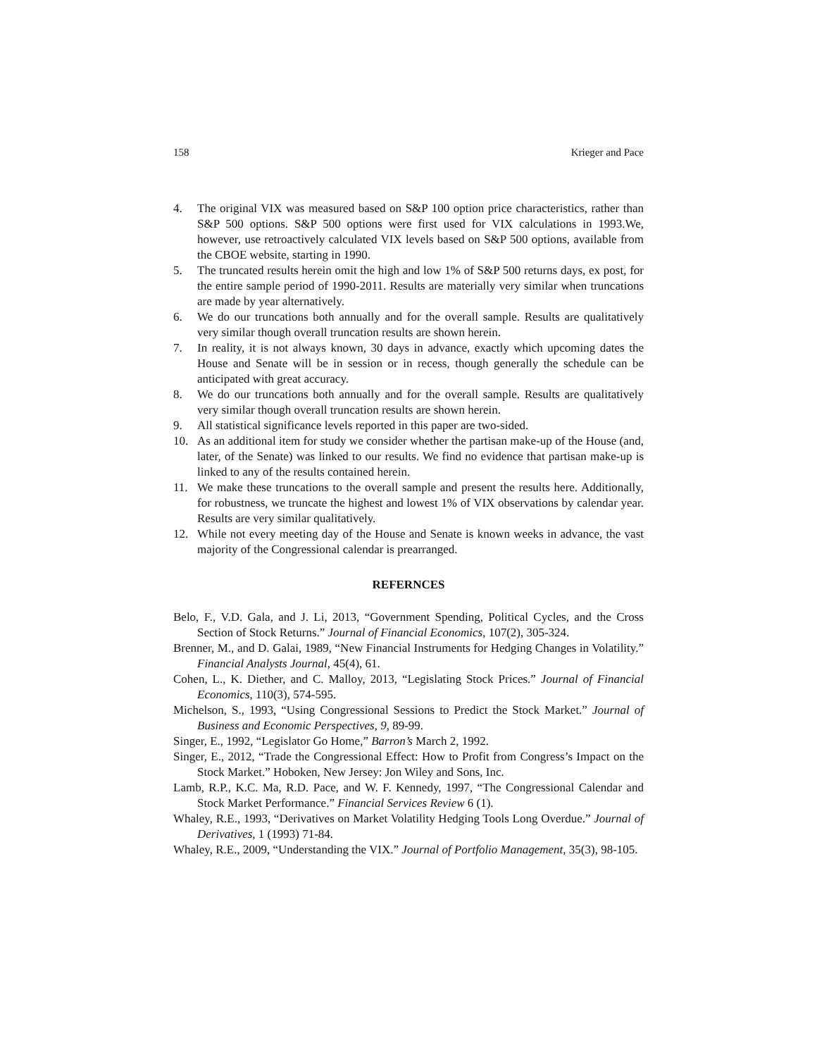158 Krieger and Pace
4. The original VIX was measured based on S&P 100 option price characteristics, rather than S&P 500 options. S&P 500 options were first used for VIX calculations in 1993.We, however, use retroactively calculated VIX levels based on S&P 500 options, available from the CBOE website, starting in 1990.
5. The truncated results herein omit the high and low 1% of S&P 500 returns days, ex post, for the entire sample period of 1990-2011. Results are materially very similar when truncations are made by year alternatively.
6. We do our truncations both annually and for the overall sample. Results are qualitatively very similar though overall truncation results are shown herein.
7. In reality, it is not always known, 30 days in advance, exactly which upcoming dates the House and Senate will be in session or in recess, though generally the schedule can be anticipated with great accuracy.
8. We do our truncations both annually and for the overall sample. Results are qualitatively very similar though overall truncation results are shown herein.
9. All statistical significance levels reported in this paper are two-sided.
10. As an additional item for study we consider whether the partisan make-up of the House (and, later, of the Senate) was linked to our results. We find no evidence that partisan make-up is linked to any of the results contained herein.
11. We make these truncations to the overall sample and present the results here. Additionally, for robustness, we truncate the highest and lowest 1% of VIX observations by calendar year. Results are very similar qualitatively.
12. While not every meeting day of the House and Senate is known weeks in advance, the vast majority of the Congressional calendar is prearranged.
REFERNCES
Belo, F., V.D. Gala, and J. Li, 2013, “Government Spending, Political Cycles, and the Cross Section of Stock Returns.” Journal of Financial Economics, 107(2), 305-324.
Brenner, M., and D. Galai, 1989, “New Financial Instruments for Hedging Changes in Volatility.” Financial Analysts Journal, 45(4), 61.
Cohen, L., K. Diether, and C. Malloy, 2013, “Legislating Stock Prices.” Journal of Financial Economics, 110(3), 574-595.
Michelson, S., 1993, “Using Congressional Sessions to Predict the Stock Market.” Journal of Business and Economic Perspectives, 9, 89-99.
Singer, E., 1992, “Legislator Go Home,” Barron’s March 2, 1992.
Singer, E., 2012, “Trade the Congressional Effect: How to Profit from Congress’s Impact on the Stock Market.” Hoboken, New Jersey: Jon Wiley and Sons, Inc.
Lamb, R.P., K.C. Ma, R.D. Pace, and W. F. Kennedy, 1997, “The Congressional Calendar and Stock Market Performance.” Financial Services Review 6 (1).
Whaley, R.E., 1993, “Derivatives on Market Volatility Hedging Tools Long Overdue.” Journal of Derivatives, 1 (1993) 71-84.
Whaley, R.E., 2009, “Understanding the VIX.” Journal of Portfolio Management, 35(3), 98-105.